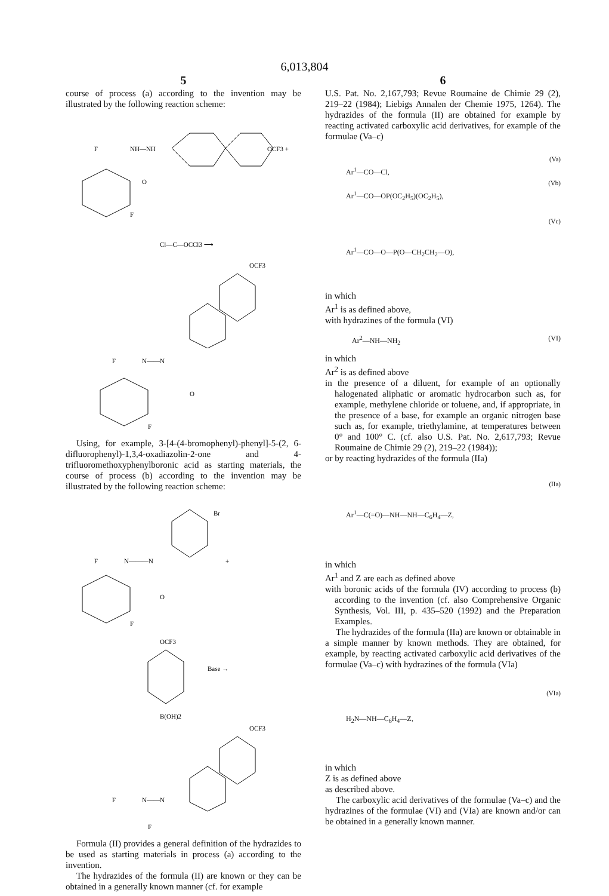6,013,804
5
course of process (a) according to the invention may be illustrated by the following reaction scheme:
F
NH—NH
OCF3 +
F
O
Cl—C—OCCl3 ⟶
OCF3
F
N——N
O
F
Using, for example, 3-[4-(4-bromophenyl)-phenyl]-5-(2, 6-difluorophenyl)-1,3,4-oxadiazolin-2-one and 4-trifluoromethoxyphenylboronic acid as starting materials, the course of process (b) according to the invention may be illustrated by the following reaction scheme:
Br
F
N———N
+
F
O
OCF3
B(OH)2
Base →
OCF3
F
N——N
F
Formula (II) provides a general definition of the hydrazides to be used as starting materials in process (a) according to the invention.
The hydrazides of the formula (II) are known or they can be obtained in a generally known manner (cf. for example
6
U.S. Pat. No. 2,167,793; Revue Roumaine de Chimie 29 (2), 219–22 (1984); Liebigs Annalen der Chemie 1975, 1264). The hydrazides of the formula (II) are obtained for example by reacting activated carboxylic acid derivatives, for example of the formulae (Va–c)
(Va)
Ar<sup>1</sup>—CO—Cl,
(Vb)
Ar<sup>1</sup>—CO—OP(OC<sub>2</sub>H<sub>5</sub>)(OC<sub>2</sub>H<sub>5</sub>),
(Vc)
Ar<sup>1</sup>—CO—O—P(O—CH<sub>2</sub>CH<sub>2</sub>—O),
in which
Ar<sup>1</sup> is as defined above,
with hydrazines of the formula (VI)
Ar<sup>2</sup>—NH—NH<sub>2</sub> (VI)
in which
Ar<sup>2</sup> is as defined above
in the presence of a diluent, for example of an optionally halogenated aliphatic or aromatic hydrocarbon such as, for example, methylene chloride or toluene, and, if appropriate, in the presence of a base, for example an organic nitrogen base such as, for example, triethylamine, at temperatures between 0° and 100° C. (cf. also U.S. Pat. No. 2,617,793; Revue Roumaine de Chimie 29 (2), 219–22 (1984));
or by reacting hydrazides of the formula (IIa)
(IIa)
Ar<sup>1</sup>—C(=O)—NH—NH—C<sub>6</sub>H<sub>4</sub>—Z,
in which
Ar<sup>1</sup> and Z are each as defined above
with boronic acids of the formula (IV) according to process (b) according to the invention (cf. also Comprehensive Organic Synthesis, Vol. III, p. 435–520 (1992) and the Preparation Examples.
The hydrazides of the formula (IIa) are known or obtainable in a simple manner by known methods. They are obtained, for example, by reacting activated carboxylic acid derivatives of the formulae (Va–c) with hydrazines of the formula (VIa)
(VIa)
H<sub>2</sub>N—NH—C<sub>6</sub>H<sub>4</sub>—Z,
in which
Z is as defined above
as described above.
The carboxylic acid derivatives of the formulae (Va–c) and the hydrazines of the formulae (VI) and (VIa) are known and/or can be obtained in a generally known manner.